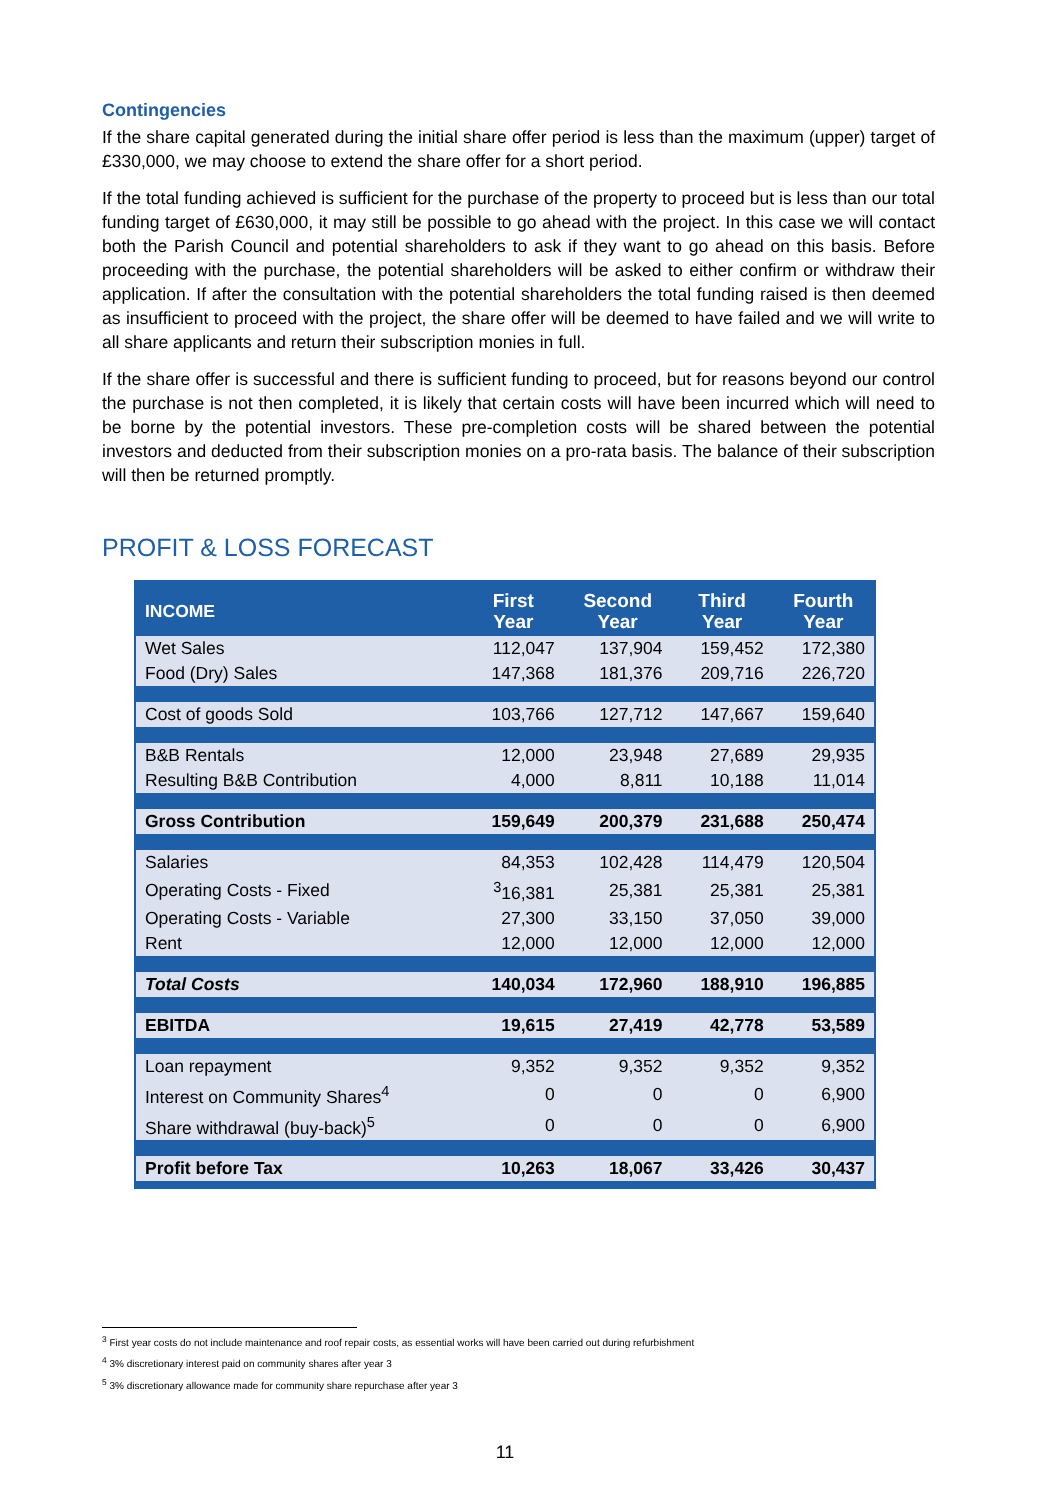Contingencies
If the share capital generated during the initial share offer period is less than the maximum (upper) target of £330,000, we may choose to extend the share offer for a short period.
If the total funding achieved is sufficient for the purchase of the property to proceed but is less than our total funding target of £630,000, it may still be possible to go ahead with the project. In this case we will contact both the Parish Council and potential shareholders to ask if they want to go ahead on this basis. Before proceeding with the purchase, the potential shareholders will be asked to either confirm or withdraw their application. If after the consultation with the potential shareholders the total funding raised is then deemed as insufficient to proceed with the project, the share offer will be deemed to have failed and we will write to all share applicants and return their subscription monies in full.
If the share offer is successful and there is sufficient funding to proceed, but for reasons beyond our control the purchase is not then completed, it is likely that certain costs will have been incurred which will need to be borne by the potential investors. These pre-completion costs will be shared between the potential investors and deducted from their subscription monies on a pro-rata basis. The balance of their subscription will then be returned promptly.
PROFIT & LOSS FORECAST
| INCOME | First Year | Second Year | Third Year | Fourth Year |
| --- | --- | --- | --- | --- |
| Wet Sales | 112,047 | 137,904 | 159,452 | 172,380 |
| Food (Dry) Sales | 147,368 | 181,376 | 209,716 | 226,720 |
| Cost of goods Sold | 103,766 | 127,712 | 147,667 | 159,640 |
| B&B Rentals | 12,000 | 23,948 | 27,689 | 29,935 |
| Resulting B&B Contribution | 4,000 | 8,811 | 10,188 | 11,014 |
| Gross Contribution | 159,649 | 200,379 | 231,688 | 250,474 |
| Salaries | 84,353 | 102,428 | 114,479 | 120,504 |
| Operating Costs - Fixed | <sup>3</sup> 16,381 | 25,381 | 25,381 | 25,381 |
| Operating Costs - Variable | 27,300 | 33,150 | 37,050 | 39,000 |
| Rent | 12,000 | 12,000 | 12,000 | 12,000 |
| Total Costs | 140,034 | 172,960 | 188,910 | 196,885 |
| EBITDA | 19,615 | 27,419 | 42,778 | 53,589 |
| Loan repayment | 9,352 | 9,352 | 9,352 | 9,352 |
| Interest on Community Shares<sup>4</sup> | 0 | 0 | 0 | 6,900 |
| Share withdrawal (buy-back)<sup>5</sup> | 0 | 0 | 0 | 6,900 |
| Profit before Tax | 10,263 | 18,067 | 33,426 | 30,437 |
<sup>3</sup> First year costs do not include maintenance and roof repair costs, as essential works will have been carried out during refurbishment
<sup>4</sup> 3% discretionary interest paid on community shares after year 3
<sup>5</sup> 3% discretionary allowance made for community share repurchase after year 3
11